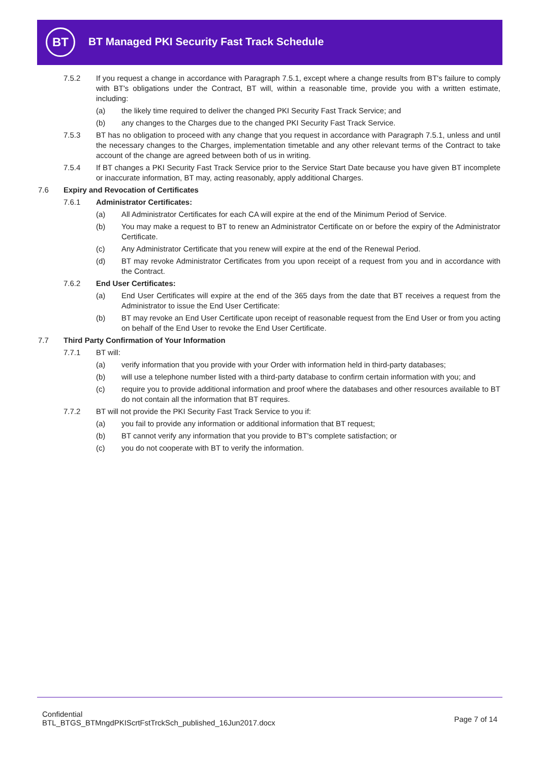BT
BT Managed PKI Security Fast Track Schedule
7.5.2 If you request a change in accordance with Paragraph 7.5.1, except where a change results from BT's failure to comply with BT's obligations under the Contract, BT will, within a reasonable time, provide you with a written estimate, including:
(a) the likely time required to deliver the changed PKI Security Fast Track Service; and
(b) any changes to the Charges due to the changed PKI Security Fast Track Service.
7.5.3 BT has no obligation to proceed with any change that you request in accordance with Paragraph 7.5.1, unless and until the necessary changes to the Charges, implementation timetable and any other relevant terms of the Contract to take account of the change are agreed between both of us in writing.
7.5.4 If BT changes a PKI Security Fast Track Service prior to the Service Start Date because you have given BT incomplete or inaccurate information, BT may, acting reasonably, apply additional Charges.
7.6 Expiry and Revocation of Certificates
7.6.1 Administrator Certificates:
(a) All Administrator Certificates for each CA will expire at the end of the Minimum Period of Service.
(b) You may make a request to BT to renew an Administrator Certificate on or before the expiry of the Administrator Certificate.
(c) Any Administrator Certificate that you renew will expire at the end of the Renewal Period.
(d) BT may revoke Administrator Certificates from you upon receipt of a request from you and in accordance with the Contract.
7.6.2 End User Certificates:
(a) End User Certificates will expire at the end of the 365 days from the date that BT receives a request from the Administrator to issue the End User Certificate:
(b) BT may revoke an End User Certificate upon receipt of reasonable request from the End User or from you acting on behalf of the End User to revoke the End User Certificate.
7.7 Third Party Confirmation of Your Information
7.7.1 BT will:
(a) verify information that you provide with your Order with information held in third-party databases;
(b) will use a telephone number listed with a third-party database to confirm certain information with you; and
(c) require you to provide additional information and proof where the databases and other resources available to BT do not contain all the information that BT requires.
7.7.2 BT will not provide the PKI Security Fast Track Service to you if:
(a) you fail to provide any information or additional information that BT request;
(b) BT cannot verify any information that you provide to BT's complete satisfaction; or
(c) you do not cooperate with BT to verify the information.
Confidential
BTL_BTGS_BTMngdPKIScrtFstTrckSch_published_16Jun2017.docx
Page 7 of 14